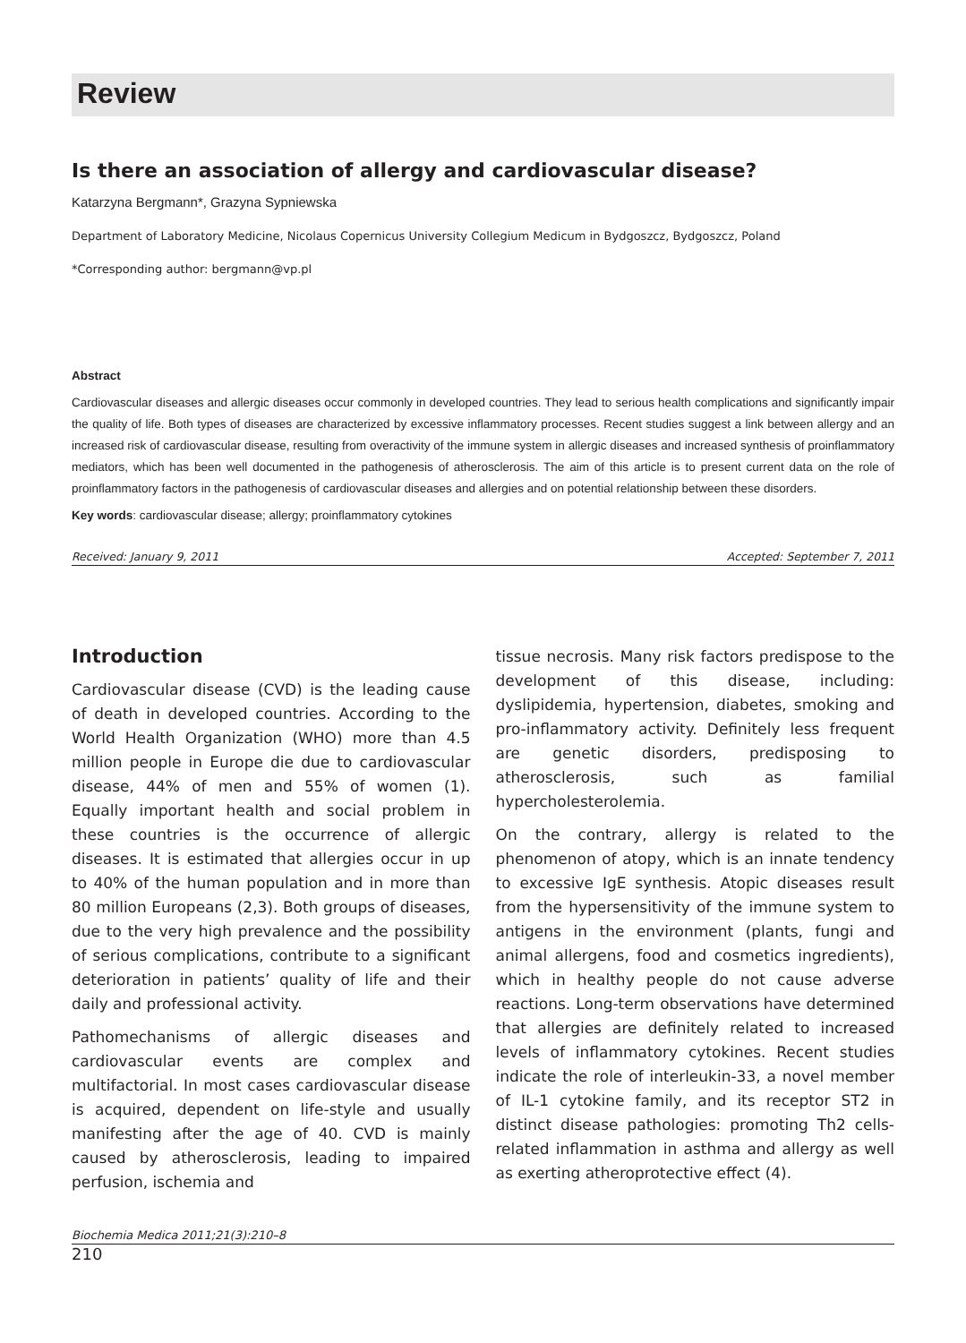Review
Is there an association of allergy and cardiovascular disease?
Katarzyna Bergmann*, Grazyna Sypniewska
Department of Laboratory Medicine, Nicolaus Copernicus University Collegium Medicum in Bydgoszcz, Bydgoszcz, Poland
*Corresponding author: bergmann@vp.pl
Abstract
Cardiovascular diseases and allergic diseases occur commonly in developed countries. They lead to serious health complications and significantly impair the quality of life. Both types of diseases are characterized by excessive inflammatory processes. Recent studies suggest a link between allergy and an increased risk of cardiovascular disease, resulting from overactivity of the immune system in allergic diseases and increased synthesis of proinflammatory mediators, which has been well documented in the pathogenesis of atherosclerosis. The aim of this article is to present current data on the role of proinflammatory factors in the pathogenesis of cardiovascular diseases and allergies and on potential relationship between these disorders.
Key words: cardiovascular disease; allergy; proinflammatory cytokines
Received: January 9, 2011 Accepted: September 7, 2011
Introduction
Cardiovascular disease (CVD) is the leading cause of death in developed countries. According to the World Health Organization (WHO) more than 4.5 million people in Europe die due to cardiovascular disease, 44% of men and 55% of women (1). Equally important health and social problem in these countries is the occurrence of allergic diseases. It is estimated that allergies occur in up to 40% of the human population and in more than 80 million Europeans (2,3). Both groups of diseases, due to the very high prevalence and the possibility of serious complications, contribute to a significant deterioration in patients’ quality of life and their daily and professional activity.
Pathomechanisms of allergic diseases and cardiovascular events are complex and multifactorial. In most cases cardiovascular disease is acquired, dependent on life-style and usually manifesting after the age of 40. CVD is mainly caused by atherosclerosis, leading to impaired perfusion, ischemia and
tissue necrosis. Many risk factors predispose to the development of this disease, including: dyslipidemia, hypertension, diabetes, smoking and pro-inflammatory activity. Definitely less frequent are genetic disorders, predisposing to atherosclerosis, such as familial hypercholesterolemia.
On the contrary, allergy is related to the phenomenon of atopy, which is an innate tendency to excessive IgE synthesis. Atopic diseases result from the hypersensitivity of the immune system to antigens in the environment (plants, fungi and animal allergens, food and cosmetics ingredients), which in healthy people do not cause adverse reactions. Long-term observations have determined that allergies are definitely related to increased levels of inflammatory cytokines. Recent studies indicate the role of interleukin-33, a novel member of IL-1 cytokine family, and its receptor ST2 in distinct disease pathologies: promoting Th2 cells-related inflammation in asthma and allergy as well as exerting atheroprotective effect (4).
Biochemia Medica 2011;21(3):210–8
210